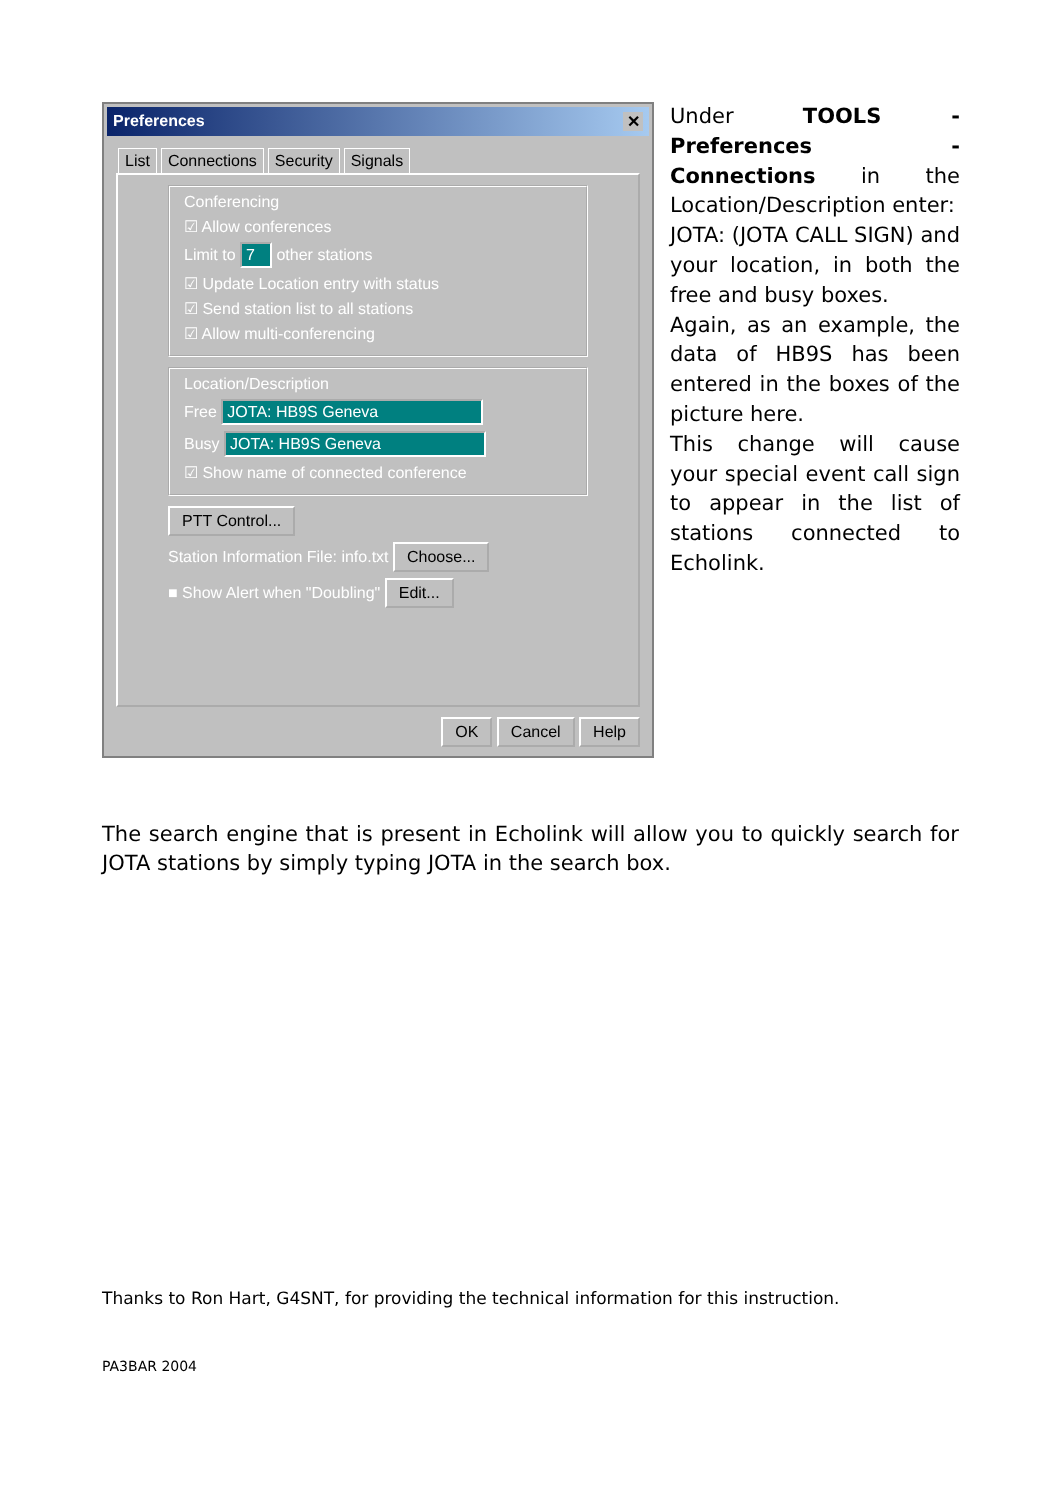Preferences ✕
List Connections Security Signals
Conferencing
☑ Allow conferences
Limit to 7 other stations
☑ Update Location entry with status
☑ Send station list to all stations
☑ Allow multi-conferencing
Location/Description
Free JOTA: HB9S Geneva
Busy JOTA: HB9S Geneva
☑ Show name of connected conference
PTT Control...
Station Information File: info.txt Choose...
■ Show Alert when "Doubling" Edit...
OK Cancel Help
Under TOOLS - Preferences - Connections in the Location/Description enter:
JOTA: (JOTA CALL SIGN) and your location, in both the free and busy boxes.
Again, as an example, the data of HB9S has been entered in the boxes of the picture here.
This change will cause your special event call sign to appear in the list of stations connected to Echolink.
The search engine that is present in Echolink will allow you to quickly search for JOTA stations by simply typing JOTA in the search box.
Thanks to Ron Hart, G4SNT, for providing the technical information for this instruction.
PA3BAR 2004